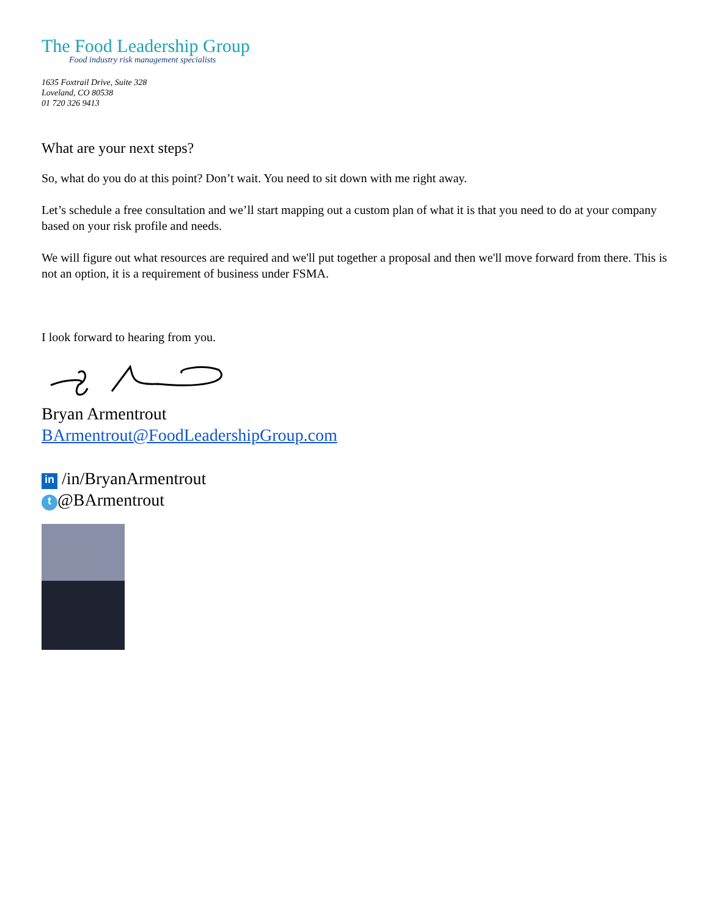The Food Leadership Group
Food industry risk management specialists
1635 Foxtrail Drive, Suite 328
Loveland, CO 80538
01 720 326 9413
What are your next steps?
So, what do you do at this point? Don’t wait. You need to sit down with me right away.
Let’s schedule a free consultation and we’ll start mapping out a custom plan of what it is that you need to do at your company based on your risk profile and needs.
We will figure out what resources are required and we'll put together a proposal and then we'll move forward from there. This is not an option, it is a requirement of business under FSMA.
I look forward to hearing from you.
Bryan Armentrout
BArmentrout@FoodLeadershipGroup.com
in /in/BryanArmentrout
t @BArmentrout